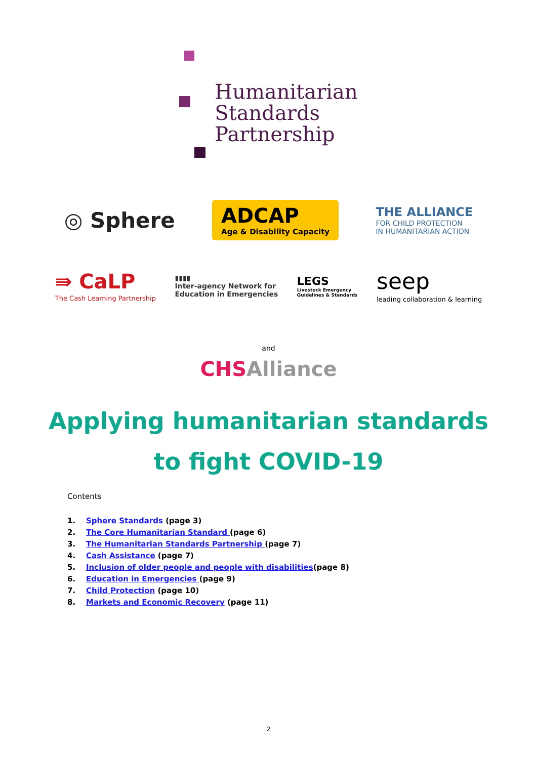Humanitarian
Standards
Partnership
◎ Sphere
ADCAP
Age & Disability Capacity
THE ALLIANCE
FOR CHILD PROTECTION
IN HUMANITARIAN ACTION
⇛ CaLP
The Cash Learning Partnership
▮▮▮▮
Inter-agency Network for
Education in Emergencies
LEGS
Livestock Emergency
Guidelines & Standards
seep
leading collaboration & learning
and
CHS Alliance
Applying humanitarian standards
to fight COVID-19
Contents
1. Sphere Standards (page 3)
2. The Core Humanitarian Standard (page 6)
3. The Humanitarian Standards Partnership (page 7)
4. Cash Assistance (page 7)
5. Inclusion of older people and people with disabilities(page 8)
6. Education in Emergencies (page 9)
7. Child Protection (page 10)
8. Markets and Economic Recovery (page 11)
2